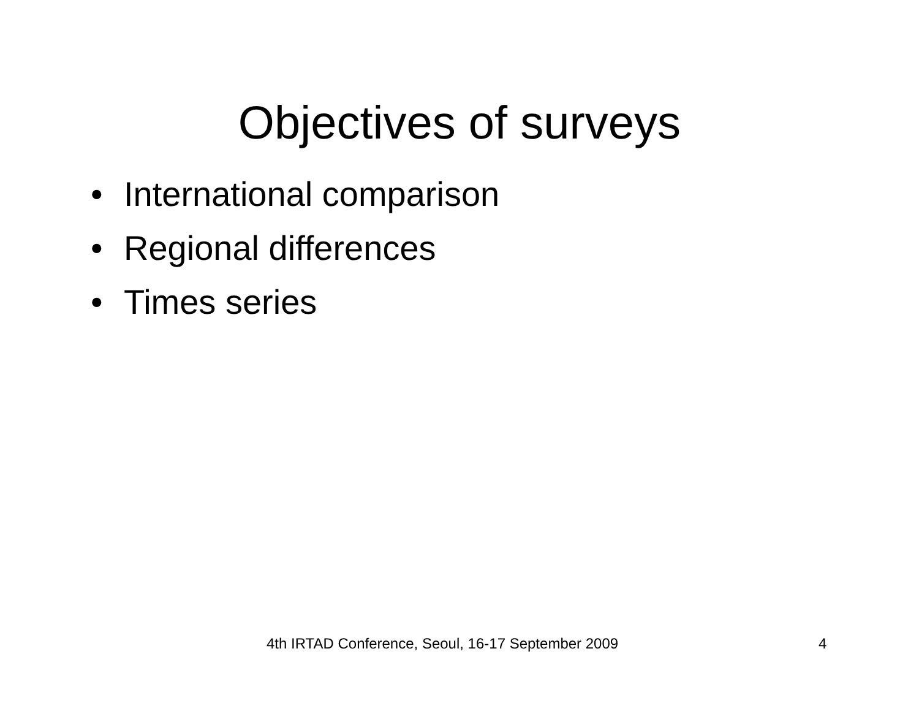Objectives of surveys
• International comparison
• Regional differences
• Times series
4th IRTAD Conference, Seoul, 16-17 September 2009 4